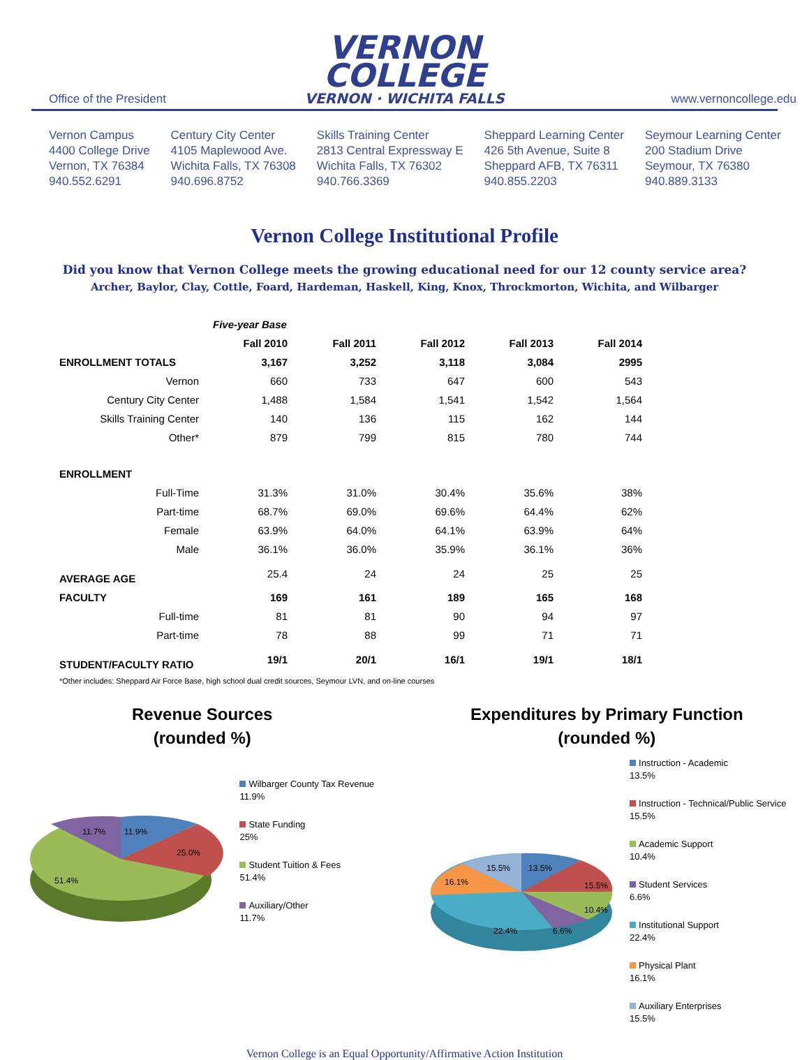VERNON
COLLEGE
VERNON · WICHITA FALLS
Office of the President www.vernoncollege.edu
Vernon Campus
4400 College Drive
Vernon, TX 76384
940.552.6291
Century City Center
4105 Maplewood Ave.
Wichita Falls, TX 76308
940.696.8752
Skills Training Center
2813 Central Expressway E
Wichita Falls, TX 76302
940.766.3369
Sheppard Learning Center
426 5th Avenue, Suite 8
Sheppard AFB, TX 76311
940.855.2203
Seymour Learning Center
200 Stadium Drive
Seymour, TX 76380
940.889.3133
Vernon College Institutional Profile
Did you know that Vernon College meets the growing educational need for our 12 county service area?
Archer, Baylor, Clay, Cottle, Foard, Hardeman, Haskell, King, Knox, Throckmorton, Wichita, and Wilbarger
| | Five-year Base | | | | |
| | Fall 2010 | Fall 2011 | Fall 2012 | Fall 2013 | Fall 2014 |
| ENROLLMENT TOTALS | 3,167 | 3,252 | 3,118 | 3,084 | 2995 |
| Vernon | 660 | 733 | 647 | 600 | 543 |
| Century City Center | 1,488 | 1,584 | 1,541 | 1,542 | 1,564 |
| Skills Training Center | 140 | 136 | 115 | 162 | 144 |
| Other* | 879 | 799 | 815 | 780 | 744 |
| ENROLLMENT | | | | | |
| Full-Time | 31.3% | 31.0% | 30.4% | 35.6% | 38% |
| Part-time | 68.7% | 69.0% | 69.6% | 64.4% | 62% |
| Female | 63.9% | 64.0% | 64.1% | 63.9% | 64% |
| Male | 36.1% | 36.0% | 35.9% | 36.1% | 36% |
| AVERAGE AGE | 25.4 | 24 | 24 | 25 | 25 |
| FACULTY | 169 | 161 | 189 | 165 | 168 |
| Full-time | 81 | 81 | 90 | 94 | 97 |
| Part-time | 78 | 88 | 99 | 71 | 71 |
| STUDENT/FACULTY RATIO | 19/1 | 20/1 | 16/1 | 19/1 | 18/1 |
*Other includes: Sheppard Air Force Base, high school dual credit sources, Seymour LVN, and on-line courses
Revenue Sources
(rounded %)
11.9%
25.0%
51.4%
11.7%
Wilbarger County Tax Revenue
11.9%
State Funding
25%
Student Tuition & Fees
51.4%
Auxiliary/Other
11.7%
Expenditures by Primary Function
(rounded %)
13.5%
15.5%
10.4%
6.6%
22.4%
16.1%
15.5%
Instruction - Academic
13.5%
Instruction - Technical/Public Service
15.5%
Academic Support
10.4%
Student Services
6.6%
Institutional Support
22.4%
Physical Plant
16.1%
Auxiliary Enterprises
15.5%
Vernon College is an Equal Opportunity/Affirmative Action Institution